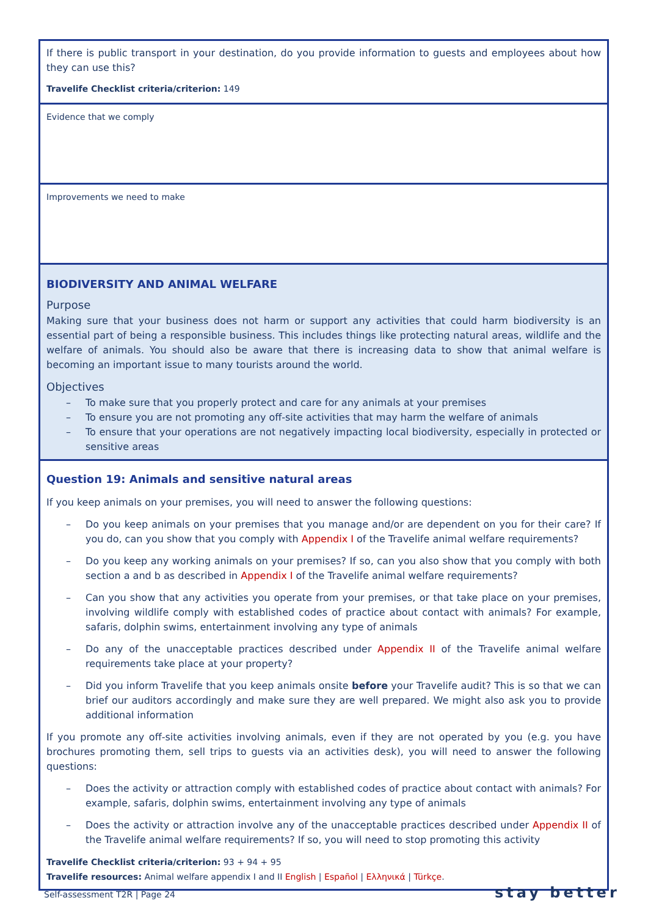| If there is public transport in your destination, do you provide information to guests and employees about how they can use this? Travelife Checklist criteria/criterion: 149 |
| Evidence that we comply |
| Improvements we need to make |
| BIODIVERSITY AND ANIMAL WELFARE Purpose Making sure that your business does not harm or support any activities that could harm biodiversity is an essential part of being a responsible business. This includes things like protecting natural areas, wildlife and the welfare of animals. You should also be aware that there is increasing data to show that animal welfare is becoming an important issue to many tourists around the world. Objectives – To make sure that you properly protect and care for any animals at your premises – To ensure you are not promoting any off-site activities that may harm the welfare of animals – To ensure that your operations are not negatively impacting local biodiversity, especially in protected or sensitive areas |
| Question 19: Animals and sensitive natural areas If you keep animals on your premises, you will need to answer the following questions: – Do you keep animals on your premises that you manage and/or are dependent on you for their care? If you do, can you show that you comply with Appendix I of the Travelife animal welfare requirements? – Do you keep any working animals on your premises? If so, can you also show that you comply with both section a and b as described in Appendix I of the Travelife animal welfare requirements? – Can you show that any activities you operate from your premises, or that take place on your premises, involving wildlife comply with established codes of practice about contact with animals? For example, safaris, dolphin swims, entertainment involving any type of animals – Do any of the unacceptable practices described under Appendix II of the Travelife animal welfare requirements take place at your property? – Did you inform Travelife that you keep animals onsite before your Travelife audit? This is so that we can brief our auditors accordingly and make sure they are well prepared. We might also ask you to provide additional information If you promote any off-site activities involving animals, even if they are not operated by you (e.g. you have brochures promoting them, sell trips to guests via an activities desk), you will need to answer the following questions: – Does the activity or attraction comply with established codes of practice about contact with animals? For example, safaris, dolphin swims, entertainment involving any type of animals – Does the activity or attraction involve any of the unacceptable practices described under Appendix II of the Travelife animal welfare requirements? If so, you will need to stop promoting this activity Travelife Checklist criteria/criterion: 93 + 94 + 95 Travelife resources: Animal welfare appendix I and II English / Español / Ελληνικά / Türkçe . |
Self-assessment T2R | Page 24 stay better